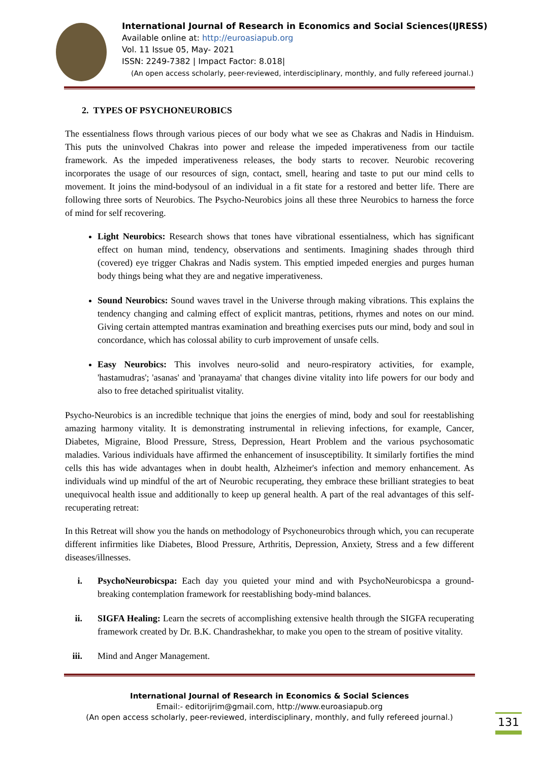International Journal of Research in Economics and Social Sciences(IJRESS)
Available online at: http://euroasiapub.org
Vol. 11 Issue 05, May- 2021
ISSN: 2249-7382 | Impact Factor: 8.018|
(An open access scholarly, peer-reviewed, interdisciplinary, monthly, and fully refereed journal.)
2. TYPES OF PSYCHONEUROBICS
The essentialness flows through various pieces of our body what we see as Chakras and Nadis in Hinduism. This puts the uninvolved Chakras into power and release the impeded imperativeness from our tactile framework. As the impeded imperativeness releases, the body starts to recover. Neurobic recovering incorporates the usage of our resources of sign, contact, smell, hearing and taste to put our mind cells to movement. It joins the mind-bodysoul of an individual in a fit state for a restored and better life. There are following three sorts of Neurobics. The Psycho-Neurobics joins all these three Neurobics to harness the force of mind for self recovering.
Light Neurobics: Research shows that tones have vibrational essentialness, which has significant effect on human mind, tendency, observations and sentiments. Imagining shades through third (covered) eye trigger Chakras and Nadis system. This emptied impeded energies and purges human body things being what they are and negative imperativeness.
Sound Neurobics: Sound waves travel in the Universe through making vibrations. This explains the tendency changing and calming effect of explicit mantras, petitions, rhymes and notes on our mind. Giving certain attempted mantras examination and breathing exercises puts our mind, body and soul in concordance, which has colossal ability to curb improvement of unsafe cells.
Easy Neurobics: This involves neuro-solid and neuro-respiratory activities, for example, 'hastamudras'; 'asanas' and 'pranayama' that changes divine vitality into life powers for our body and also to free detached spiritualist vitality.
Psycho-Neurobics is an incredible technique that joins the energies of mind, body and soul for reestablishing amazing harmony vitality. It is demonstrating instrumental in relieving infections, for example, Cancer, Diabetes, Migraine, Blood Pressure, Stress, Depression, Heart Problem and the various psychosomatic maladies. Various individuals have affirmed the enhancement of insusceptibility. It similarly fortifies the mind cells this has wide advantages when in doubt health, Alzheimer's infection and memory enhancement. As individuals wind up mindful of the art of Neurobic recuperating, they embrace these brilliant strategies to beat unequivocal health issue and additionally to keep up general health. A part of the real advantages of this self-recuperating retreat:
In this Retreat will show you the hands on methodology of Psychoneurobics through which, you can recuperate different infirmities like Diabetes, Blood Pressure, Arthritis, Depression, Anxiety, Stress and a few different diseases/illnesses.
i. PsychoNeurobicspa: Each day you quieted your mind and with PsychoNeurobicspa a ground-breaking contemplation framework for reestablishing body-mind balances.
ii. SIGFA Healing: Learn the secrets of accomplishing extensive health through the SIGFA recuperating framework created by Dr. B.K. Chandrashekhar, to make you open to the stream of positive vitality.
iii. Mind and Anger Management.
International Journal of Research in Economics & Social Sciences
Email:- editorijrim@gmail.com, http://www.euroasiapub.org
(An open access scholarly, peer-reviewed, interdisciplinary, monthly, and fully refereed journal.)
131